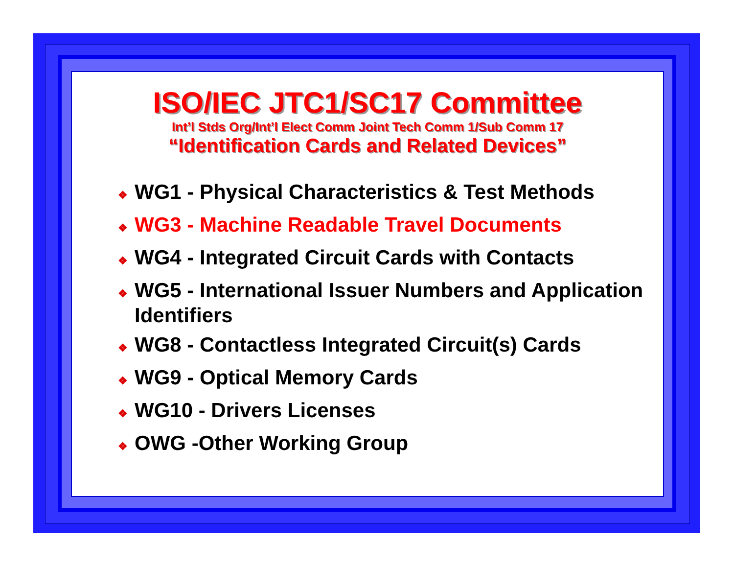ISO/IEC JTC1/SC17 Committee
Int’l Stds Org/Int’l Elect Comm Joint Tech Comm 1/Sub Comm 17
“Identification Cards and Related Devices”
❖ WG1 - Physical Characteristics & Test Methods
❖ WG3 - Machine Readable Travel Documents
❖ WG4 - Integrated Circuit Cards with Contacts
❖ WG5 - International Issuer Numbers and Application Identifiers
❖ WG8 - Contactless Integrated Circuit(s) Cards
❖ WG9 - Optical Memory Cards
❖ WG10 - Drivers Licenses
❖ OWG -Other Working Group